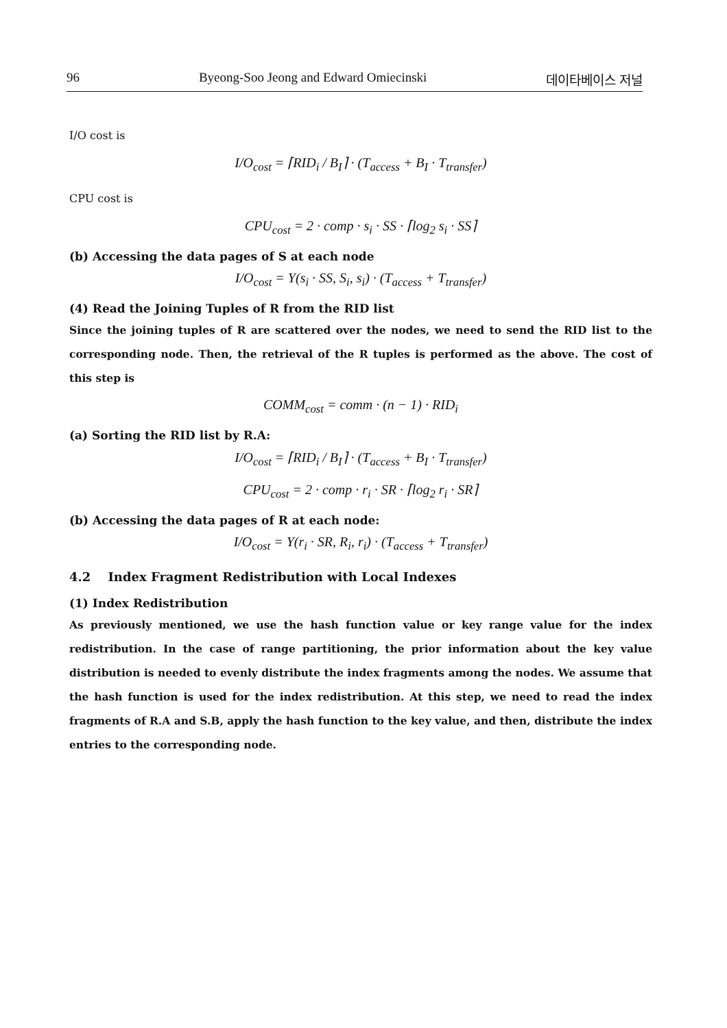96 Byeong-Soo Jeong and Edward Omiecinski 데이타베이스 저널
I/O cost is
I/O<sub>cost</sub> = ⌈RID<sub>i</sub> / B<sub>I</sub>⌉ · (T<sub>access</sub> + B<sub>I</sub> · T<sub>transfer</sub>)
CPU cost is
CPU<sub>cost</sub> = 2 · comp · s<sub>i</sub> · SS · ⌈log<sub>2</sub> s<sub>i</sub> · SS⌉
(b) Accessing the data pages of S at each node
I/O<sub>cost</sub> = Y(s<sub>i</sub> · SS, S<sub>i</sub>, s<sub>i</sub>) · (T<sub>access</sub> + T<sub>transfer</sub>)
(4) Read the Joining Tuples of R from the RID list
Since the joining tuples of R are scattered over the nodes, we need to send the RID list to the corresponding node. Then, the retrieval of the R tuples is performed as the above. The cost of this step is
COMM<sub>cost</sub> = comm · (n − 1) · RID<sub>i</sub>
(a) Sorting the RID list by R.A:
I/O<sub>cost</sub> = ⌈RID<sub>i</sub> / B<sub>I</sub>⌉ · (T<sub>access</sub> + B<sub>I</sub> · T<sub>transfer</sub>)
CPU<sub>cost</sub> = 2 · comp · r<sub>i</sub> · SR · ⌈log<sub>2</sub> r<sub>i</sub> · SR⌉
(b) Accessing the data pages of R at each node:
I/O<sub>cost</sub> = Y(r<sub>i</sub> · SR, R<sub>i</sub>, r<sub>i</sub>) · (T<sub>access</sub> + T<sub>transfer</sub>)
4.2 Index Fragment Redistribution with Local Indexes
(1) Index Redistribution
As previously mentioned, we use the hash function value or key range value for the index redistribution. In the case of range partitioning, the prior information about the key value distribution is needed to evenly distribute the index fragments among the nodes. We assume that the hash function is used for the index redistribution. At this step, we need to read the index fragments of R.A and S.B, apply the hash function to the key value, and then, distribute the index entries to the corresponding node.